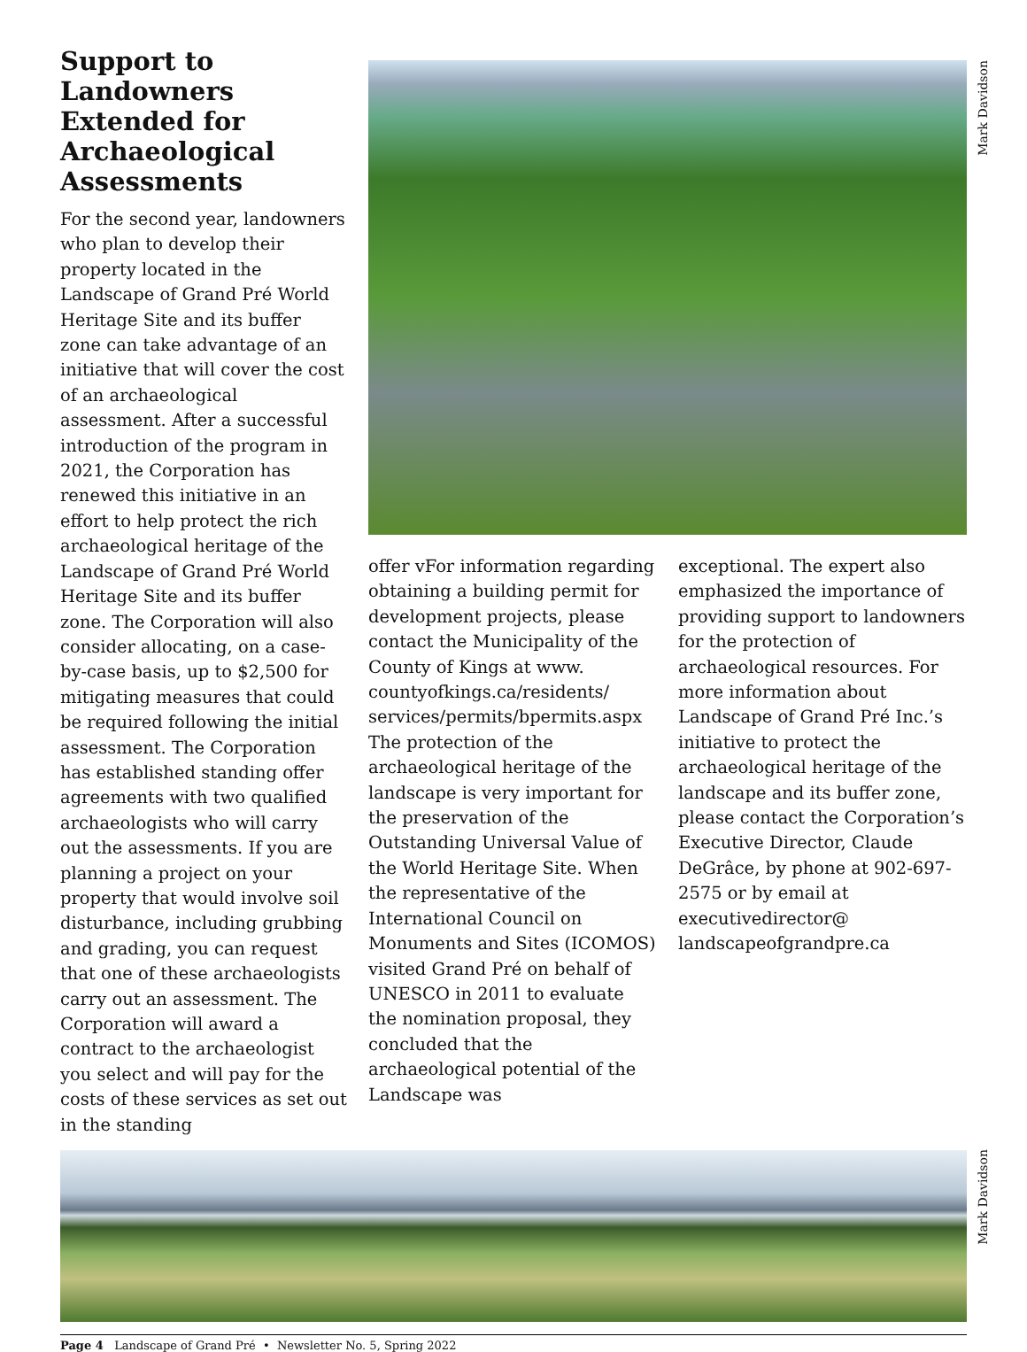Mark Davidson
Support to Landowners Extended for Archaeological Assessments
For the second year, landowners who plan to develop their property located in the Landscape of Grand Pré World Heritage Site and its buffer zone can take advantage of an initiative that will cover the cost of an archaeological assessment. After a successful introduction of the program in 2021, the Corporation has renewed this initiative in an effort to help protect the rich archaeological heritage of the Landscape of Grand Pré World Heritage Site and its buffer zone. The Corporation will also consider allocating, on a case-by-case basis, up to $2,500 for mitigating measures that could be required following the initial assessment. The Corporation has established standing offer agreements with two qualified archaeologists who will carry out the assessments. If you are planning a project on your property that would involve soil disturbance, including grubbing and grading, you can request that one of these archaeologists carry out an assessment. The Corporation will award a contract to the archaeologist you select and will pay for the costs of these services as set out in the standing
offer vFor information regarding obtaining a building permit for development projects, please contact the Municipality of the County of Kings at www. countyofkings.ca/residents/ services/permits/bpermits.aspx The protection of the archaeological heritage of the landscape is very important for the preservation of the Outstanding Universal Value of the World Heritage Site. When the representative of the International Council on Monuments and Sites (ICOMOS) visited Grand Pré on behalf of UNESCO in 2011 to evaluate the nomination proposal, they concluded that the archaeological potential of the Landscape was
exceptional. The expert also emphasized the importance of providing support to landowners for the protection of archaeological resources. For more information about Landscape of Grand Pré Inc.’s initiative to protect the archaeological heritage of the landscape and its buffer zone, please contact the Corporation’s Executive Director, Claude DeGrâce, by phone at 902-697-2575 or by email at executivedirector@ landscapeofgrandpre.ca
Page 4 Landscape of Grand Pré • Newsletter No. 5, Spring 2022
Mark Davidson